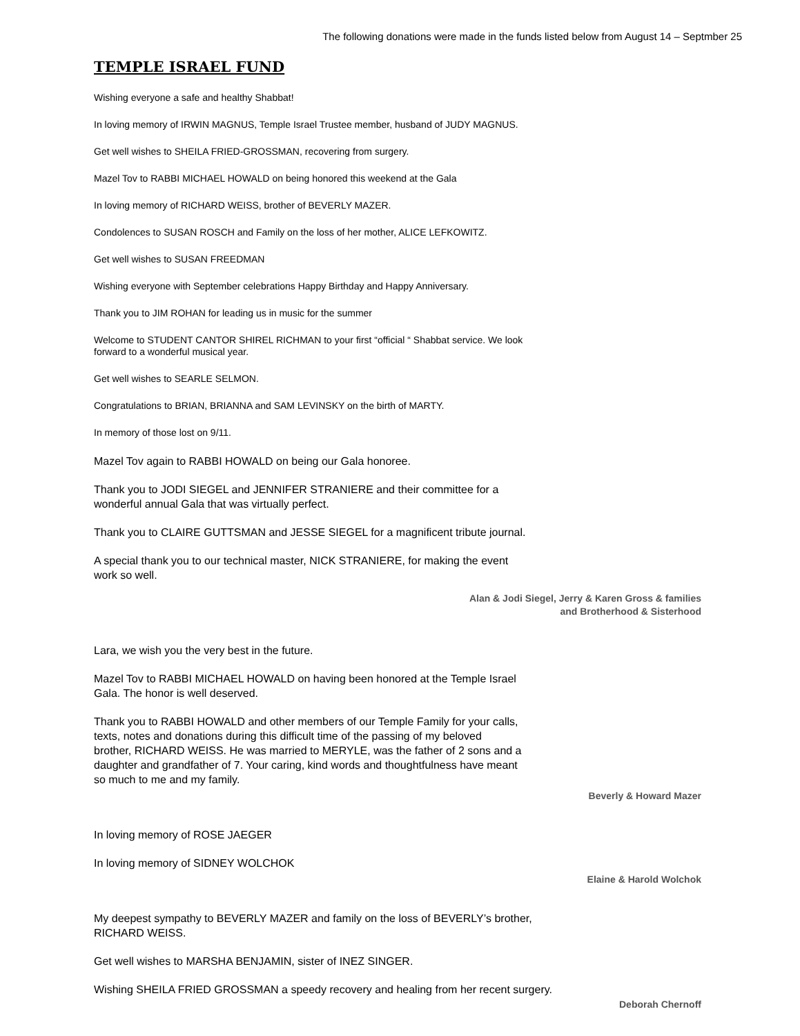The following donations were made in the funds listed below from August 14 – Septmber 25
TEMPLE ISRAEL FUND
Wishing everyone a safe and healthy Shabbat!
In loving memory of IRWIN MAGNUS, Temple Israel Trustee member, husband of JUDY MAGNUS.
Get well wishes to SHEILA FRIED-GROSSMAN, recovering from surgery.
Mazel Tov to RABBI MICHAEL HOWALD on being honored this weekend at the Gala
In loving memory of RICHARD WEISS, brother of BEVERLY MAZER.
Condolences to SUSAN ROSCH and Family on the loss of her mother, ALICE LEFKOWITZ.
Get well wishes to SUSAN FREEDMAN
Wishing everyone with September celebrations Happy Birthday and Happy Anniversary.
Thank you to JIM ROHAN for leading us in music for the summer
Welcome to STUDENT CANTOR SHIREL RICHMAN to your first “official “ Shabbat service. We look
forward to a wonderful musical year.
Get well wishes to SEARLE SELMON.
Congratulations to BRIAN, BRIANNA and SAM LEVINSKY on the birth of MARTY.
In memory of those lost on 9/11.
Mazel Tov again to RABBI HOWALD on being our Gala honoree.
Thank you to JODI SIEGEL and JENNIFER STRANIERE and their committee for a
wonderful annual Gala that was virtually perfect.
Thank you to CLAIRE GUTTSMAN and JESSE SIEGEL for a magnificent tribute journal.
A special thank you to our technical master, NICK STRANIERE, for making the event
work so well.
Alan & Jodi Siegel, Jerry & Karen Gross & families
and Brotherhood & Sisterhood
Lara, we wish you the very best in the future.
Mazel Tov to RABBI MICHAEL HOWALD on having been honored at the Temple Israel
Gala. The honor is well deserved.
Thank you to RABBI HOWALD and other members of our Temple Family for your calls,
texts, notes and donations during this difficult time of the passing of my beloved
brother, RICHARD WEISS. He was married to MERYLE, was the father of 2 sons and a
daughter and grandfather of 7. Your caring, kind words and thoughtfulness have meant
so much to me and my family.
Beverly & Howard Mazer
In loving memory of ROSE JAEGER
In loving memory of SIDNEY WOLCHOK
Elaine & Harold Wolchok
My deepest sympathy to BEVERLY MAZER and family on the loss of BEVERLY’s brother,
RICHARD WEISS.
Get well wishes to MARSHA BENJAMIN, sister of INEZ SINGER.
Wishing SHEILA FRIED GROSSMAN a speedy recovery and healing from her recent surgery.
Deborah Chernoff